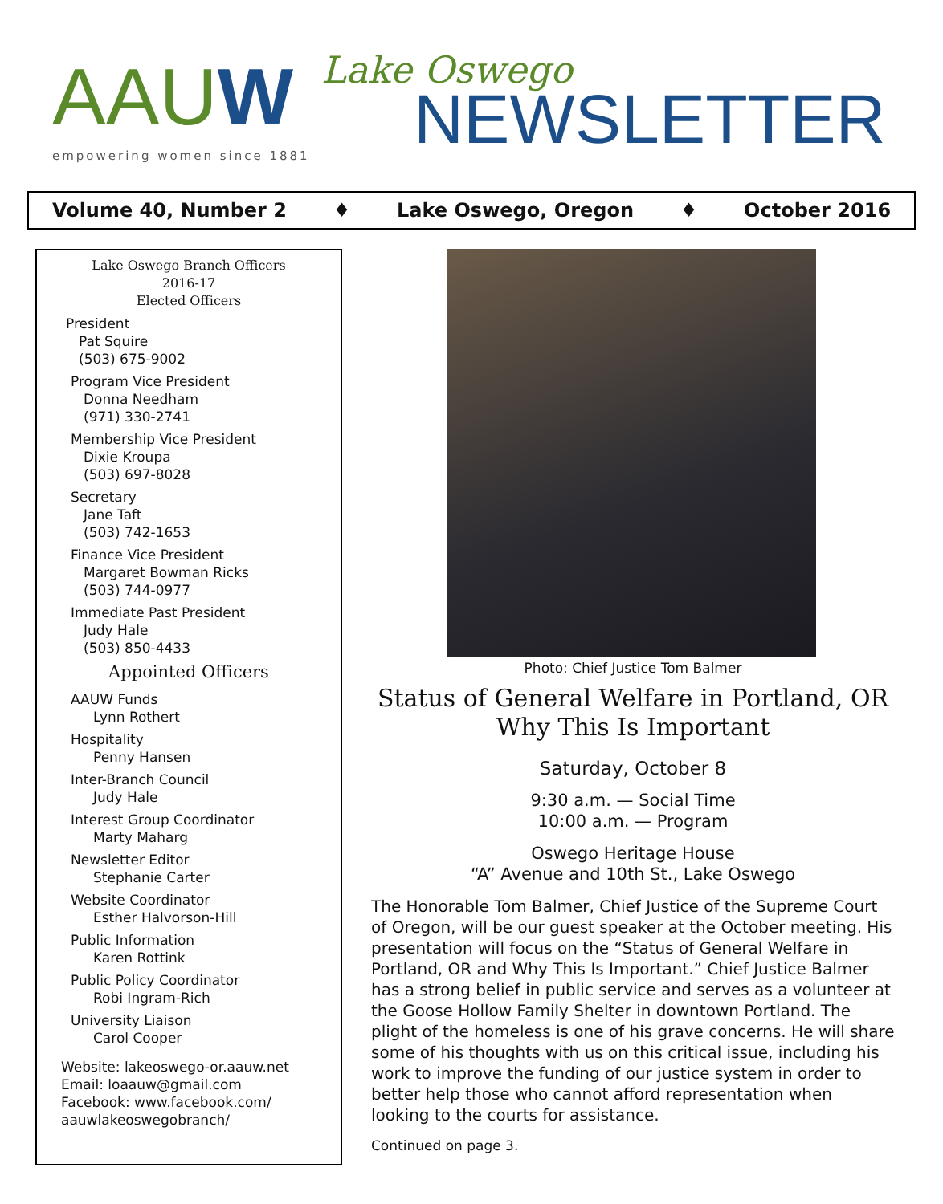AAUW
empowering women since 1881
Lake Oswego
NEWSLETTER
Volume 40, Number 2 ♦ Lake Oswego, Oregon ♦ October 2016
Lake Oswego Branch Officers
2016-17
Elected Officers
President
Pat Squire
(503) 675-9002
Program Vice President
Donna Needham
(971) 330-2741
Membership Vice President
Dixie Kroupa
(503) 697-8028
Secretary
Jane Taft
(503) 742-1653
Finance Vice President
Margaret Bowman Ricks
(503) 744-0977
Immediate Past President
Judy Hale
(503) 850-4433
Appointed Officers
AAUW Funds
Lynn Rothert
Hospitality
Penny Hansen
Inter-Branch Council
Judy Hale
Interest Group Coordinator
Marty Maharg
Newsletter Editor
Stephanie Carter
Website Coordinator
Esther Halvorson-Hill
Public Information
Karen Rottink
Public Policy Coordinator
Robi Ingram-Rich
University Liaison
Carol Cooper
Website: lakeoswego-or.aauw.net
Email: loaauw@gmail.com
Facebook: www.facebook.com/
aauwlakeoswegobranch/
Photo: Chief Justice Tom Balmer
Status of General Welfare in Portland, OR
Why This Is Important
Saturday, October 8
9:30 a.m. — Social Time
10:00 a.m. — Program
Oswego Heritage House
“A” Avenue and 10th St., Lake Oswego
The Honorable Tom Balmer, Chief Justice of the Supreme Court of Oregon, will be our guest speaker at the October meeting. His presentation will focus on the “Status of General Welfare in Portland, OR and Why This Is Important.” Chief Justice Balmer has a strong belief in public service and serves as a volunteer at the Goose Hollow Family Shelter in downtown Portland. The plight of the homeless is one of his grave concerns. He will share some of his thoughts with us on this critical issue, including his work to improve the funding of our justice system in order to better help those who cannot afford representation when looking to the courts for assistance.
Continued on page 3.